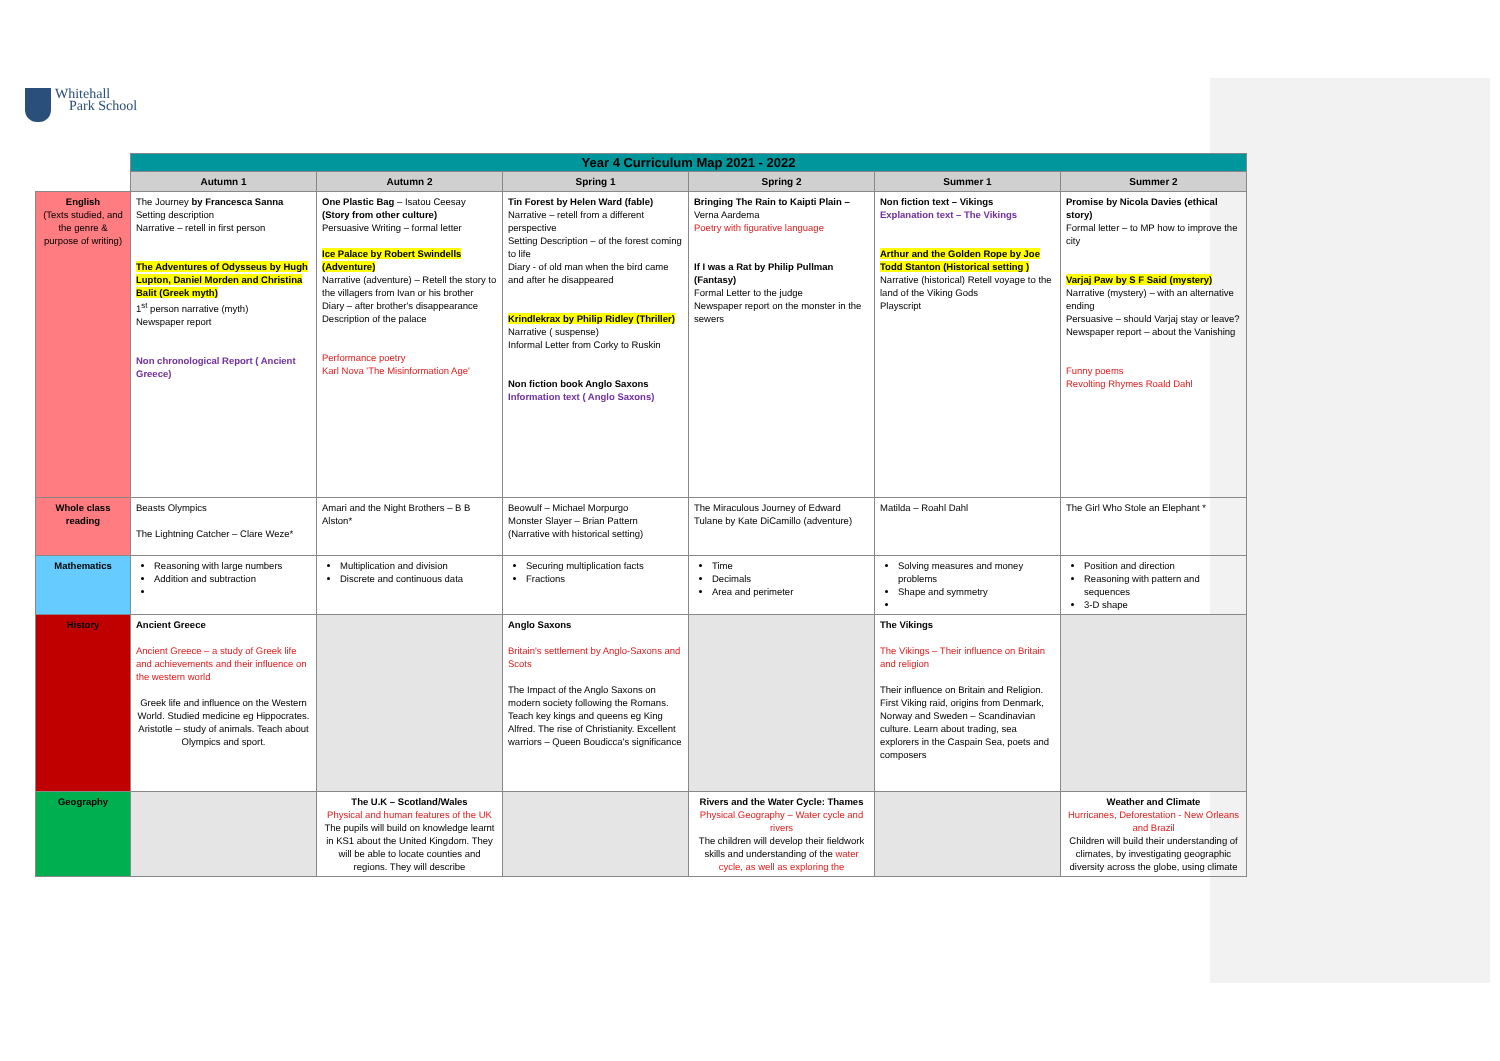Whitehall
Park School
| | Year 4 Curriculum Map 2021 - 2022 | | | | | |
| | Autumn 1 | Autumn 2 | Spring 1 | Spring 2 | Summer 1 | Summer 2 |
| English (Texts studied, and the genre & purpose of writing) | The Journey by Francesca Sanna Setting description Narrative – retell in first person The Adventures of Odysseus by Hugh Lupton, Daniel Morden and Christina Balit (Greek myth) 1<sup>st</sup> person narrative (myth) Newspaper report Non chronological Report ( Ancient Greece) | One Plastic Bag – Isatou Ceesay (Story from other culture) Persuasive Writing – formal letter Ice Palace by Robert Swindells (Adventure) Narrative (adventure) – Retell the story to the villagers from Ivan or his brother Diary – after brother's disappearance Description of the palace Performance poetry Karl Nova 'The Misinformation Age' | Tin Forest by Helen Ward (fable) Narrative – retell from a different perspective Setting Description – of the forest coming to life Diary - of old man when the bird came and after he disappeared Krindlekrax by Philip Ridley (Thriller) Narrative ( suspense) Informal Letter from Corky to Ruskin Non fiction book Anglo Saxons Information text ( Anglo Saxons) | Bringing The Rain to Kaipti Plain – Verna Aardema Poetry with figurative language If I was a Rat by Philip Pullman (Fantasy) Formal Letter to the judge Newspaper report on the monster in the sewers | Non fiction text – Vikings Explanation text – The Vikings Arthur and the Golden Rope by Joe Todd Stanton (Historical setting ) Narrative (historical) Retell voyage to the land of the Viking Gods Playscript | Promise by Nicola Davies (ethical story) Formal letter – to MP how to improve the city Varjaj Paw by S F Said (mystery) Narrative (mystery) – with an alternative ending Persuasive – should Varjaj stay or leave? Newspaper report – about the Vanishing Funny poems Revolting Rhymes Roald Dahl |
| Whole class reading | Beasts Olympics The Lightning Catcher – Clare Weze* | Amari and the Night Brothers – B B Alston* | Beowulf – Michael Morpurgo Monster Slayer – Brian Pattern (Narrative with historical setting) | The Miraculous Journey of Edward Tulane by Kate DiCamillo (adventure) | Matilda – Roahl Dahl | The Girl Who Stole an Elephant * |
| Mathematics | Reasoning with large numbers Addition and subtraction | Multiplication and division Discrete and continuous data | Securing multiplication facts Fractions | Time Decimals Area and perimeter | Solving measures and money problems Shape and symmetry | Position and direction Reasoning with pattern and sequences 3-D shape |
| History | Ancient Greece Ancient Greece – a study of Greek life and achievements and their influence on the western world Greek life and influence on the Western World. Studied medicine eg Hippocrates. Aristotle – study of animals. Teach about Olympics and sport. | | Anglo Saxons Britain's settlement by Anglo-Saxons and Scots The Impact of the Anglo Saxons on modern society following the Romans. Teach key kings and queens eg King Alfred. The rise of Christianity. Excellent warriors – Queen Boudicca's significance | | The Vikings The Vikings – Their influence on Britain and religion Their influence on Britain and Religion. First Viking raid, origins from Denmark, Norway and Sweden – Scandinavian culture. Learn about trading, sea explorers in the Caspain Sea, poets and composers | |
| Geography | | The U.K – Scotland/Wales Physical and human features of the UK The pupils will build on knowledge learnt in KS1 about the United Kingdom. They will be able to locate counties and regions. They will describe | | Rivers and the Water Cycle: Thames Physical Geography – Water cycle and rivers The children will develop their fieldwork skills and understanding of the water cycle, as well as exploring the | | Weather and Climate Hurricanes, Deforestation - New Orleans and Brazil Children will build their understanding of climates, by investigating geographic diversity across the globe, using climate |